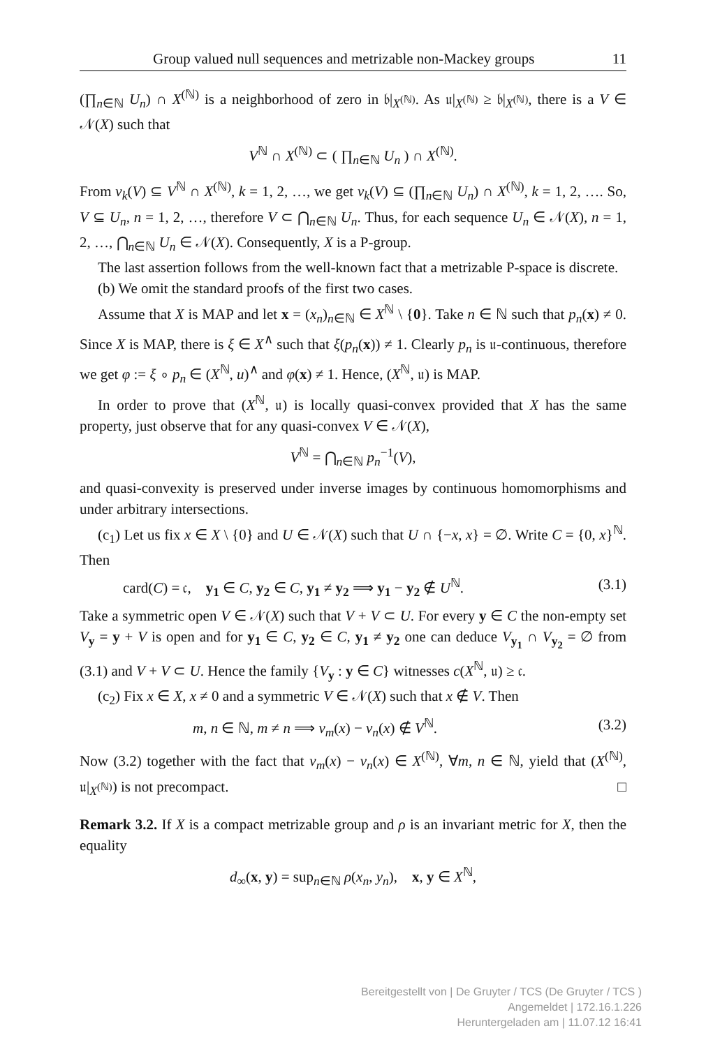Group valued null sequences and metrizable non-Mackey groups 11
(∏<sub>n∈ℕ</sub> U<sub>n</sub>) ∩ X<sup>(ℕ)</sup> is a neighborhood of zero in 𝔟|<sub>X<sup>(ℕ)</sup></sub>. As 𝔲|<sub>X<sup>(ℕ)</sup></sub> ≥ 𝔟|<sub>X<sup>(ℕ)</sup></sub>, there is a V ∈ 𝒩(X) such that
V<sup>ℕ</sup> ∩ X<sup>(ℕ)</sup> ⊂ ( ∏<sub>n∈ℕ</sub> U<sub>n</sub> ) ∩ X<sup>(ℕ)</sup>.
From ν<sub>k</sub>(V) ⊆ V<sup>ℕ</sup> ∩ X<sup>(ℕ)</sup>, k = 1, 2, …, we get ν<sub>k</sub>(V) ⊆ (∏<sub>n∈ℕ</sub> U<sub>n</sub>) ∩ X<sup>(ℕ)</sup>, k = 1, 2, …. So, V ⊆ U<sub>n</sub>, n = 1, 2, …, therefore V ⊂ ⋂<sub>n∈ℕ</sub> U<sub>n</sub>. Thus, for each sequence U<sub>n</sub> ∈ 𝒩(X), n = 1, 2, …, ⋂<sub>n∈ℕ</sub> U<sub>n</sub> ∈ 𝒩(X). Consequently, X is a P-group.
The last assertion follows from the well-known fact that a metrizable P-space is discrete.
(b) We omit the standard proofs of the first two cases.
Assume that X is MAP and let x = (x<sub>n</sub>)<sub>n∈ℕ</sub> ∈ X<sup>ℕ</sup> \ {0}. Take n ∈ ℕ such that p<sub>n</sub>(x) ≠ 0. Since X is MAP, there is ξ ∈ X<sup>∧</sup> such that ξ(p<sub>n</sub>(x)) ≠ 1. Clearly p<sub>n</sub> is 𝔲-continuous, therefore we get φ := ξ ∘ p<sub>n</sub> ∈ (X<sup>ℕ</sup>, u)<sup>∧</sup> and φ(x) ≠ 1. Hence, (X<sup>ℕ</sup>, 𝔲) is MAP.
In order to prove that (X<sup>ℕ</sup>, 𝔲) is locally quasi-convex provided that X has the same property, just observe that for any quasi-convex V ∈ 𝒩(X),
V<sup>ℕ</sup> = ⋂<sub>n∈ℕ</sub> p<sub>n</sub><sup>−1</sup>(V),
and quasi-convexity is preserved under inverse images by continuous homomorphisms and under arbitrary intersections.
(c<sub>1</sub>) Let us fix x ∈ X \ {0} and U ∈ 𝒩(X) such that U ∩ {−x, x} = ∅. Write C = {0, x}<sup>ℕ</sup>. Then
card(C) = 𝔠, y<sub>1</sub> ∈ C, y<sub>2</sub> ∈ C, y<sub>1</sub> ≠ y<sub>2</sub> ⟹ y<sub>1</sub> − y<sub>2</sub> ∉ U<sup>ℕ</sup>. (3.1)
Take a symmetric open V ∈ 𝒩(X) such that V + V ⊂ U. For every y ∈ C the non-empty set V<sub>y</sub> = y + V is open and for y<sub>1</sub> ∈ C, y<sub>2</sub> ∈ C, y<sub>1</sub> ≠ y<sub>2</sub> one can deduce V<sub>y<sub>1</sub></sub> ∩ V<sub>y<sub>2</sub></sub> = ∅ from (3.1) and V + V ⊂ U. Hence the family {V<sub>y</sub> : y ∈ C} witnesses c(X<sup>ℕ</sup>, 𝔲) ≥ 𝔠.
(c<sub>2</sub>) Fix x ∈ X, x ≠ 0 and a symmetric V ∈ 𝒩(X) such that x ∉ V. Then
m, n ∈ ℕ, m ≠ n ⟹ ν<sub>m</sub>(x) − ν<sub>n</sub>(x) ∉ V<sup>ℕ</sup>. (3.2)
Now (3.2) together with the fact that ν<sub>m</sub>(x) − ν<sub>n</sub>(x) ∈ X<sup>(ℕ)</sup>, ∀m, n ∈ ℕ, yield that (X<sup>(ℕ)</sup>, 𝔲|<sub>X<sup>(ℕ)</sup></sub>) is not precompact. □
Remark 3.2. If X is a compact metrizable group and ρ is an invariant metric for X, then the equality
d<sub>∞</sub>(x, y) = sup<sub>n∈ℕ</sub> ρ(x<sub>n</sub>, y<sub>n</sub>), x, y ∈ X<sup>ℕ</sup>,
Bereitgestellt von | De Gruyter / TCS (De Gruyter / TCS )
Angemeldet | 172.16.1.226
Heruntergeladen am | 11.07.12 16:41